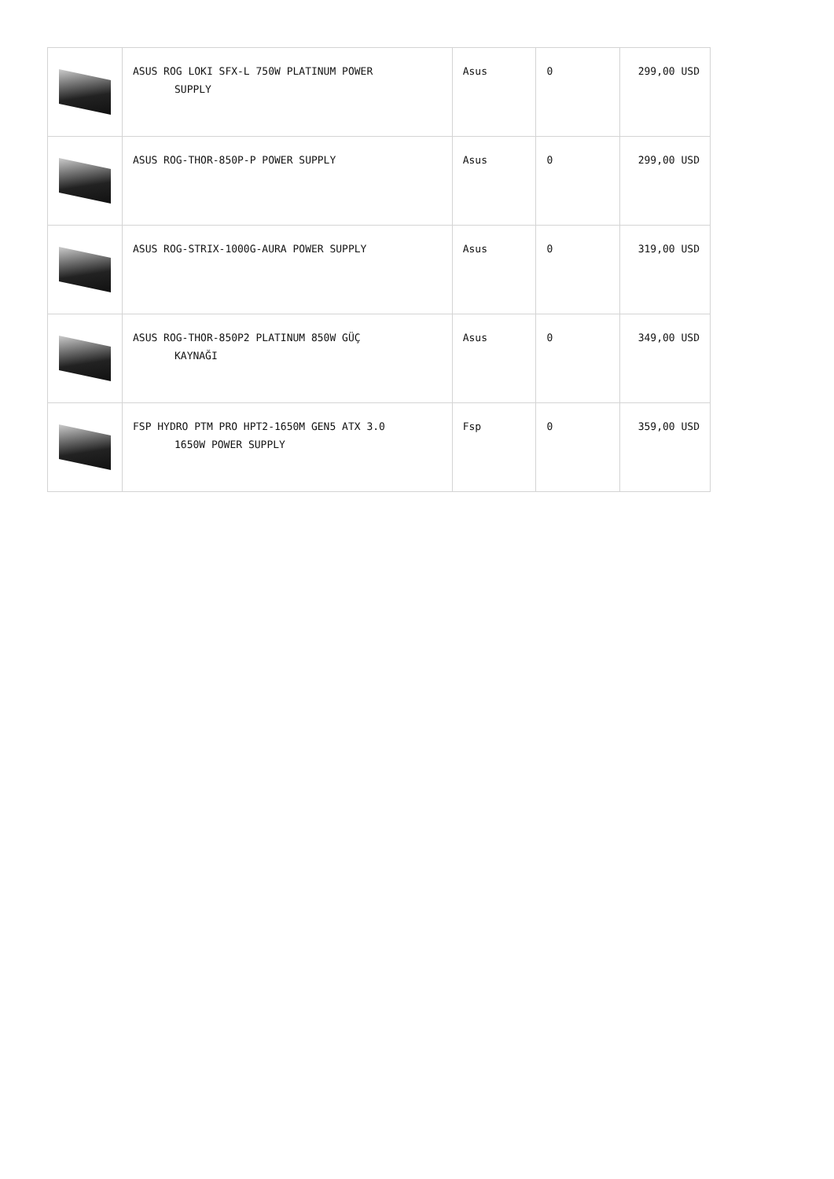| | ASUS ROG LOKI SFX-L 750W PLATINUM POWER SUPPLY | Asus | 0 | 299,00 USD |
| | ASUS ROG-THOR-850P-P POWER SUPPLY | Asus | 0 | 299,00 USD |
| | ASUS ROG-STRIX-1000G-AURA POWER SUPPLY | Asus | 0 | 319,00 USD |
| | ASUS ROG-THOR-850P2 PLATINUM 850W GÜÇ KAYNAĞI | Asus | 0 | 349,00 USD |
| | FSP HYDRO PTM PRO HPT2-1650M GEN5 ATX 3.0 1650W POWER SUPPLY | Fsp | 0 | 359,00 USD |